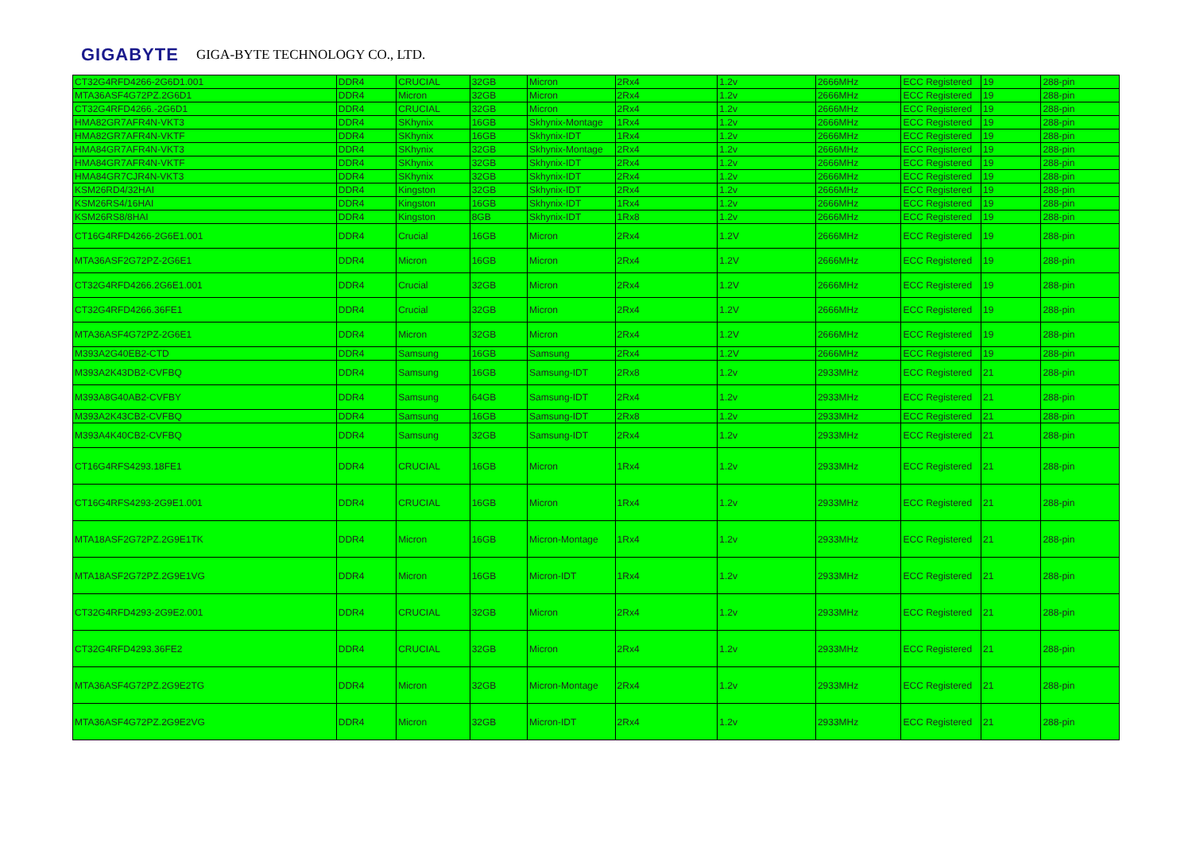GIGABYTE GIGA-BYTE TECHNOLOGY CO., LTD.
| CT32G4RFD4266-2G6D1.001 | DDR4 | CRUCIAL | 32GB | Micron | 2Rx4 | 1.2v | 2666MHz | ECC Registered | 19 | 288-pin |
| MTA36ASF4G72PZ.2G6D1 | DDR4 | Micron | 32GB | Micron | 2Rx4 | 1.2v | 2666MHz | ECC Registered | 19 | 288-pin |
| CT32G4RFD4266.-2G6D1 | DDR4 | CRUCIAL | 32GB | Micron | 2Rx4 | 1.2v | 2666MHz | ECC Registered | 19 | 288-pin |
| HMA82GR7AFR4N-VKT3 | DDR4 | SKhynix | 16GB | Skhynix-Montage | 1Rx4 | 1.2v | 2666MHz | ECC Registered | 19 | 288-pin |
| HMA82GR7AFR4N-VKTF | DDR4 | SKhynix | 16GB | Skhynix-IDT | 1Rx4 | 1.2v | 2666MHz | ECC Registered | 19 | 288-pin |
| HMA84GR7AFR4N-VKT3 | DDR4 | SKhynix | 32GB | Skhynix-Montage | 2Rx4 | 1.2v | 2666MHz | ECC Registered | 19 | 288-pin |
| HMA84GR7AFR4N-VKTF | DDR4 | SKhynix | 32GB | Skhynix-IDT | 2Rx4 | 1.2v | 2666MHz | ECC Registered | 19 | 288-pin |
| HMA84GR7CJR4N-VKT3 | DDR4 | SKhynix | 32GB | Skhynix-IDT | 2Rx4 | 1.2v | 2666MHz | ECC Registered | 19 | 288-pin |
| KSM26RD4/32HAI | DDR4 | Kingston | 32GB | Skhynix-IDT | 2Rx4 | 1.2v | 2666MHz | ECC Registered | 19 | 288-pin |
| KSM26RS4/16HAI | DDR4 | Kingston | 16GB | Skhynix-IDT | 1Rx4 | 1.2v | 2666MHz | ECC Registered | 19 | 288-pin |
| KSM26RS8/8HAI | DDR4 | Kingston | 8GB | Skhynix-IDT | 1Rx8 | 1.2v | 2666MHz | ECC Registered | 19 | 288-pin |
| CT16G4RFD4266-2G6E1.001 | DDR4 | Crucial | 16GB | Micron | 2Rx4 | 1.2V | 2666MHz | ECC Registered | 19 | 288-pin |
| MTA36ASF2G72PZ-2G6E1 | DDR4 | Micron | 16GB | Micron | 2Rx4 | 1.2V | 2666MHz | ECC Registered | 19 | 288-pin |
| CT32G4RFD4266.2G6E1.001 | DDR4 | Crucial | 32GB | Micron | 2Rx4 | 1.2V | 2666MHz | ECC Registered | 19 | 288-pin |
| CT32G4RFD4266.36FE1 | DDR4 | Crucial | 32GB | Micron | 2Rx4 | 1.2V | 2666MHz | ECC Registered | 19 | 288-pin |
| MTA36ASF4G72PZ-2G6E1 | DDR4 | Micron | 32GB | Micron | 2Rx4 | 1.2V | 2666MHz | ECC Registered | 19 | 288-pin |
| M393A2G40EB2-CTD | DDR4 | Samsung | 16GB | Samsung | 2Rx4 | 1.2V | 2666MHz | ECC Registered | 19 | 288-pin |
| M393A2K43DB2-CVFBQ | DDR4 | Samsung | 16GB | Samsung-IDT | 2Rx8 | 1.2v | 2933MHz | ECC Registered | 21 | 288-pin |
| M393A8G40AB2-CVFBY | DDR4 | Samsung | 64GB | Samsung-IDT | 2Rx4 | 1.2v | 2933MHz | ECC Registered | 21 | 288-pin |
| M393A2K43CB2-CVFBQ | DDR4 | Samsung | 16GB | Samsung-IDT | 2Rx8 | 1.2v | 2933MHz | ECC Registered | 21 | 288-pin |
| M393A4K40CB2-CVFBQ | DDR4 | Samsung | 32GB | Samsung-IDT | 2Rx4 | 1.2v | 2933MHz | ECC Registered | 21 | 288-pin |
| CT16G4RFS4293.18FE1 | DDR4 | CRUCIAL | 16GB | Micron | 1Rx4 | 1.2v | 2933MHz | ECC Registered | 21 | 288-pin |
| CT16G4RFS4293-2G9E1.001 | DDR4 | CRUCIAL | 16GB | Micron | 1Rx4 | 1.2v | 2933MHz | ECC Registered | 21 | 288-pin |
| MTA18ASF2G72PZ.2G9E1TK | DDR4 | Micron | 16GB | Micron-Montage | 1Rx4 | 1.2v | 2933MHz | ECC Registered | 21 | 288-pin |
| MTA18ASF2G72PZ.2G9E1VG | DDR4 | Micron | 16GB | Micron-IDT | 1Rx4 | 1.2v | 2933MHz | ECC Registered | 21 | 288-pin |
| CT32G4RFD4293-2G9E2.001 | DDR4 | CRUCIAL | 32GB | Micron | 2Rx4 | 1.2v | 2933MHz | ECC Registered | 21 | 288-pin |
| CT32G4RFD4293.36FE2 | DDR4 | CRUCIAL | 32GB | Micron | 2Rx4 | 1.2v | 2933MHz | ECC Registered | 21 | 288-pin |
| MTA36ASF4G72PZ.2G9E2TG | DDR4 | Micron | 32GB | Micron-Montage | 2Rx4 | 1.2v | 2933MHz | ECC Registered | 21 | 288-pin |
| MTA36ASF4G72PZ.2G9E2VG | DDR4 | Micron | 32GB | Micron-IDT | 2Rx4 | 1.2v | 2933MHz | ECC Registered | 21 | 288-pin |